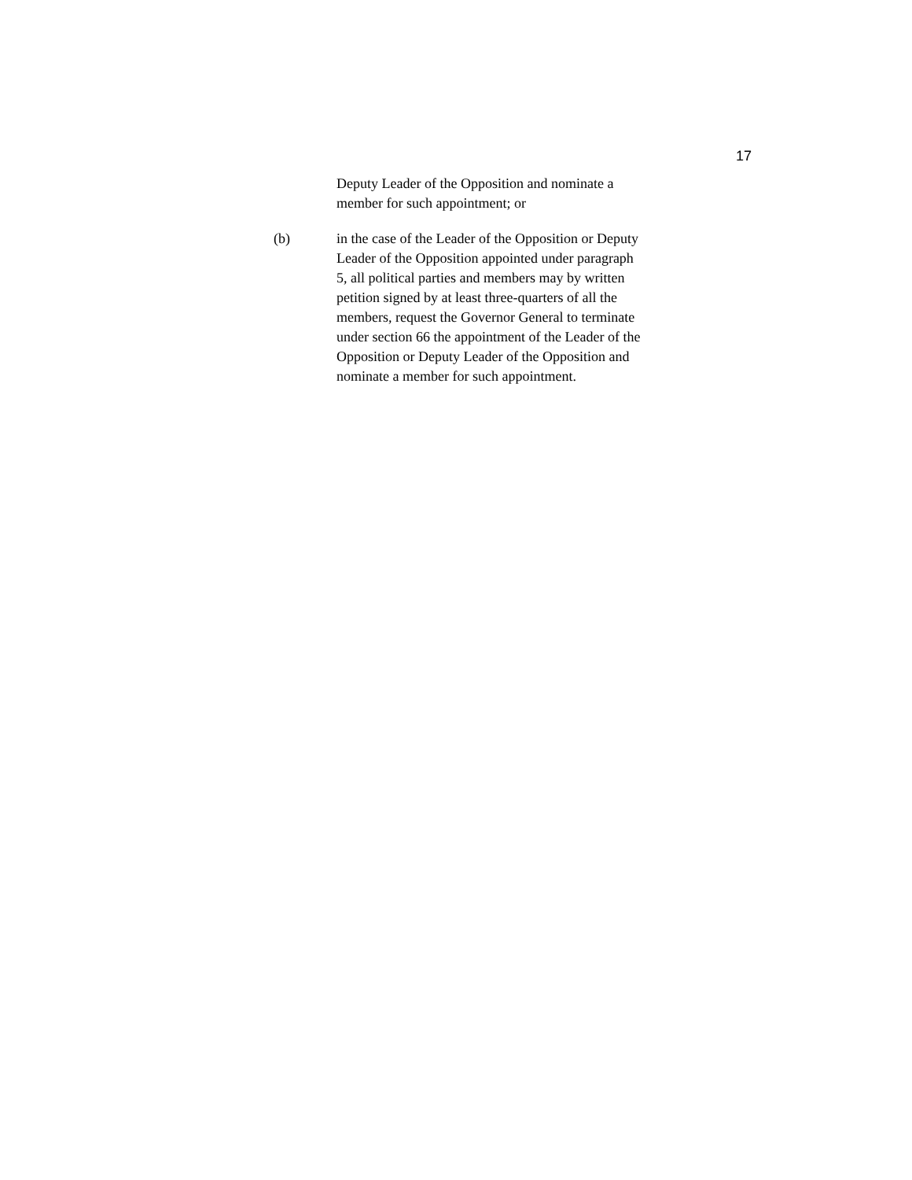17
Deputy Leader of the Opposition and nominate a
member for such appointment; or
(b) in the case of the Leader of the Opposition or Deputy
Leader of the Opposition appointed under paragraph
5, all political parties and members may by written
petition signed by at least three-quarters of all the
members, request the Governor General to terminate
under section 66 the appointment of the Leader of the
Opposition or Deputy Leader of the Opposition and
nominate a member for such appointment.